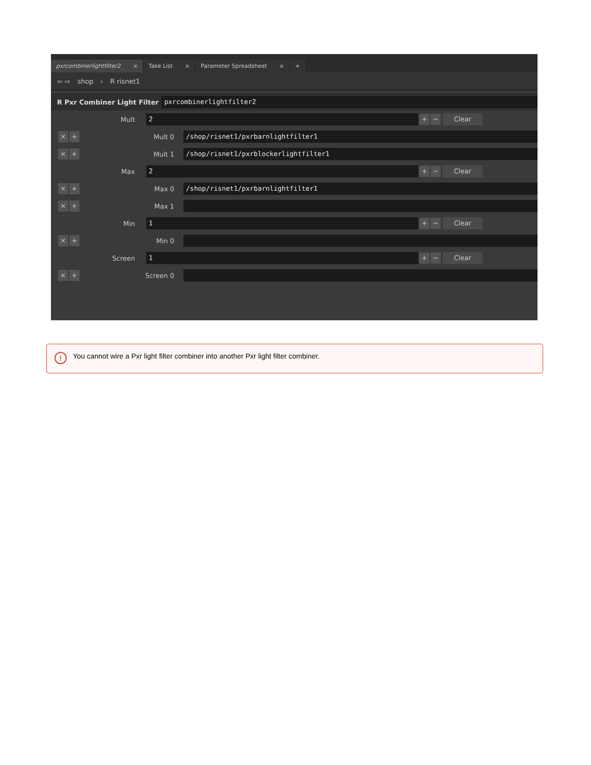pxrcombinerlightfilter2 ×
Take List ×
Parameter Spreadsheet ×
+
⇦ ⇨ shop › R risnet1
R Pxr Combiner Light Filter
pxrcombinerlightfilter2
Mult
2
+ −
Clear
× +
Mult 0
/shop/risnet1/pxrbarnlightfilter1
× +
Mult 1
/shop/risnet1/pxrblockerlightfilter1
Max
2
+ −
Clear
× +
Max 0
/shop/risnet1/pxrbarnlightfilter1
× +
Max 1
Min
1
+ −
Clear
× +
Min 0
Screen
1
+ −
Clear
× +
Screen 0
!
You cannot wire a Pxr light filter combiner into another Pxr light filter combiner.